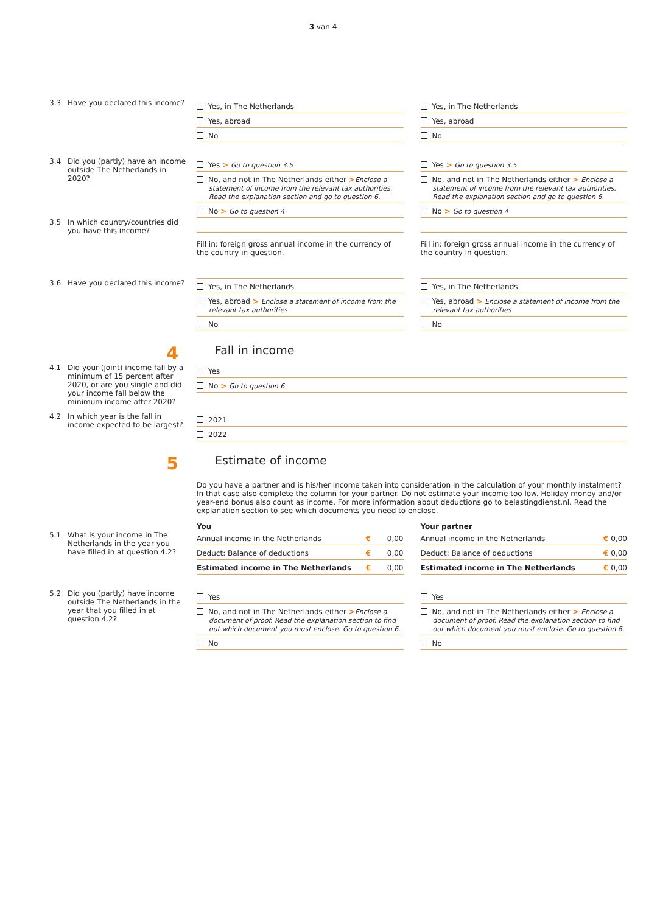3 van 4
3.3 Have you declared this income?
Yes, in The Netherlands
Yes, abroad
No
Yes, in The Netherlands
Yes, abroad
No
3.4 Did you (partly) have an income outside The Netherlands in 2020?
Yes > Go to question 3.5
No, and not in The Netherlands either >Enclose a
statement of income from the relevant tax authorities. Read the explanation section and go to question 6.
No > Go to question 4
Yes > Go to question 3.5
No, and not in The Netherlands either > Enclose a
statement of income from the relevant tax authorities. Read the explanation section and go to question 6.
No > Go to question 4
3.5 In which country/countries did you have this income?
Fill in: foreign gross annual income in the currency of the country in question.
Fill in: foreign gross annual income in the currency of the country in question.
3.6 Have you declared this income?
Yes, in The Netherlands
Yes, abroad > Enclose a statement of income from the
relevant tax authorities
No
Yes, in The Netherlands
Yes, abroad > Enclose a statement of income from the
relevant tax authorities
No
4
Fall in income
4.1 Did your (joint) income fall by a minimum of 15 percent after 2020, or are you single and did your income fall below the minimum income after 2020?
Yes
No > Go to question 6
4.2 In which year is the fall in income expected to be largest?
2021
2022
5
Estimate of income
Do you have a partner and is his/her income taken into consideration in the calculation of your monthly instalment? In that case also complete the column for your partner. Do not estimate your income too low. Holiday money and/or year-end bonus also count as income. For more information about deductions go to belastingdienst.nl. Read the explanation section to see which documents you need to enclose.
You Your partner
5.1 What is your income in The Netherlands in the year you have filled in at question 4.2?
Annual income in the Netherlands € 0,00
Deduct: Balance of deductions € 0,00
Estimated income in The Netherlands € 0,00
Annual income in the Netherlands € 0,00
Deduct: Balance of deductions € 0,00
Estimated income in The Netherlands € 0,00
5.2 Did you (partly) have income outside The Netherlands in the year that you filled in at question 4.2?
Yes
No, and not in The Netherlands either >Enclose a
document of proof. Read the explanation section to find out which document you must enclose. Go to question 6.
No
Yes
No, and not in The Netherlands either > Enclose a
document of proof. Read the explanation section to find out which document you must enclose. Go to question 6.
No